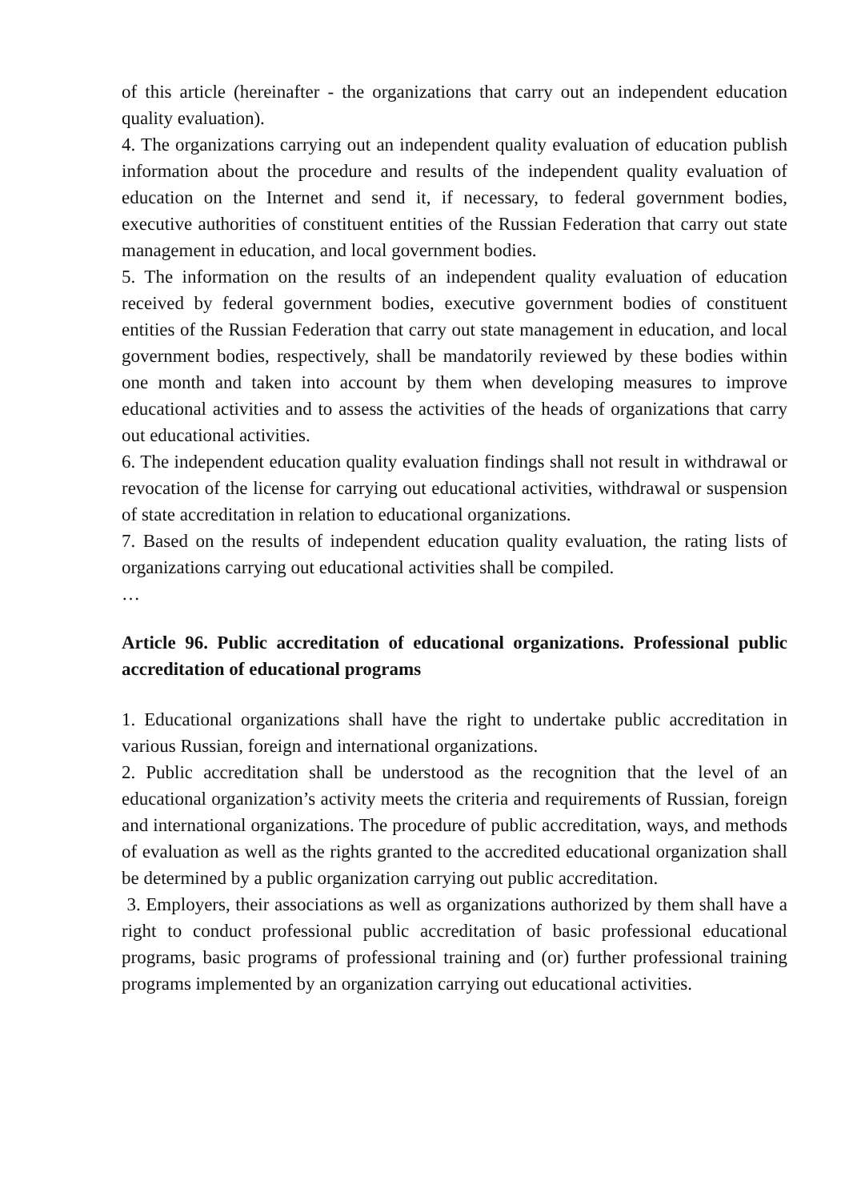of this article (hereinafter - the organizations that carry out an independent education quality evaluation).
4. The organizations carrying out an independent quality evaluation of education publish information about the procedure and results of the independent quality evaluation of education on the Internet and send it, if necessary, to federal government bodies, executive authorities of constituent entities of the Russian Federation that carry out state management in education, and local government bodies.
5. The information on the results of an independent quality evaluation of education received by federal government bodies, executive government bodies of constituent entities of the Russian Federation that carry out state management in education, and local government bodies, respectively, shall be mandatorily reviewed by these bodies within one month and taken into account by them when developing measures to improve educational activities and to assess the activities of the heads of organizations that carry out educational activities.
6. The independent education quality evaluation findings shall not result in withdrawal or revocation of the license for carrying out educational activities, withdrawal or suspension of state accreditation in relation to educational organizations.
7. Based on the results of independent education quality evaluation, the rating lists of organizations carrying out educational activities shall be compiled.
…
Article 96. Public accreditation of educational organizations. Professional public accreditation of educational programs
1. Educational organizations shall have the right to undertake public accreditation in various Russian, foreign and international organizations.
2. Public accreditation shall be understood as the recognition that the level of an educational organization’s activity meets the criteria and requirements of Russian, foreign and international organizations. The procedure of public accreditation, ways, and methods of evaluation as well as the rights granted to the accredited educational organization shall be determined by a public organization carrying out public accreditation.
3. Employers, their associations as well as organizations authorized by them shall have a right to conduct professional public accreditation of basic professional educational programs, basic programs of professional training and (or) further professional training programs implemented by an organization carrying out educational activities.